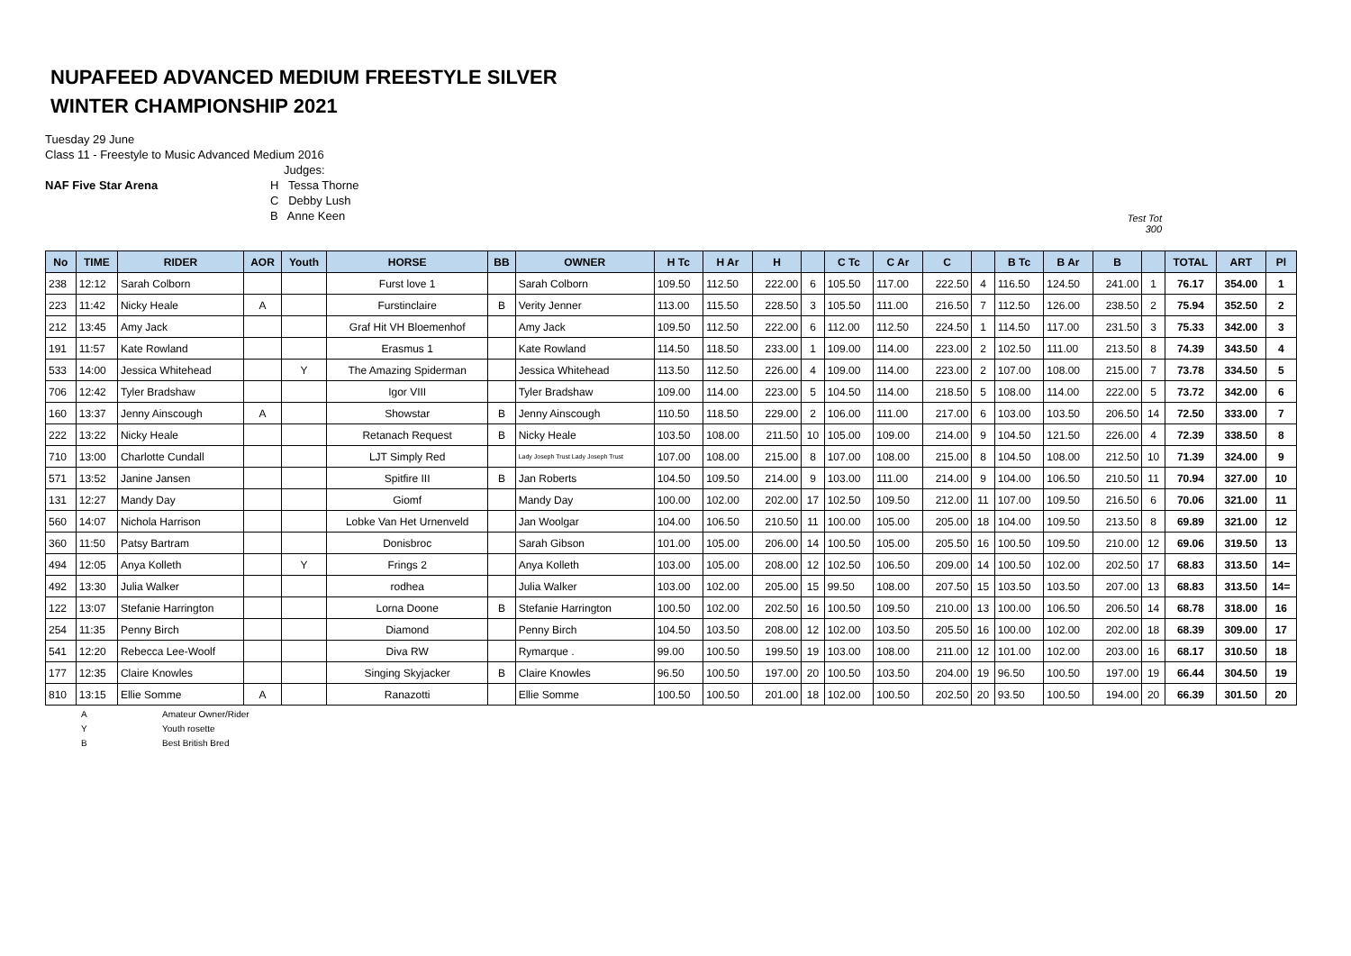NUPAFEED ADVANCED MEDIUM FREESTYLE SILVER
WINTER CHAMPIONSHIP 2021
Tuesday 29 June
Class 11 - Freestyle to Music Advanced Medium 2016
NAF Five Star Arena
Judges:
H Tessa Thorne
C Debby Lush
B Anne Keen
Test Tot
300
| No | TIME | RIDER | AOR | Youth | HORSE | BB | OWNER | H Tc | H Ar | H | | C Tc | C Ar | C | | B Tc | B Ar | B | | TOTAL | ART | Pl |
| --- | --- | --- | --- | --- | --- | --- | --- | --- | --- | --- | --- | --- | --- | --- | --- | --- | --- | --- | --- | --- | --- | --- |
| 238 | 12:12 | Sarah Colborn | | | Furst love 1 | | Sarah Colborn | 109.50 | 112.50 | 222.00 | 6 | 105.50 | 117.00 | 222.50 | 4 | 116.50 | 124.50 | 241.00 | 1 | 76.17 | 354.00 | 1 |
| 223 | 11:42 | Nicky Heale | A | | Furstinclaire | B | Verity Jenner | 113.00 | 115.50 | 228.50 | 3 | 105.50 | 111.00 | 216.50 | 7 | 112.50 | 126.00 | 238.50 | 2 | 75.94 | 352.50 | 2 |
| 212 | 13:45 | Amy Jack | | | Graf Hit VH Bloemenhof | | Amy Jack | 109.50 | 112.50 | 222.00 | 6 | 112.00 | 112.50 | 224.50 | 1 | 114.50 | 117.00 | 231.50 | 3 | 75.33 | 342.00 | 3 |
| 191 | 11:57 | Kate Rowland | | | Erasmus 1 | | Kate Rowland | 114.50 | 118.50 | 233.00 | 1 | 109.00 | 114.00 | 223.00 | 2 | 102.50 | 111.00 | 213.50 | 8 | 74.39 | 343.50 | 4 |
| 533 | 14:00 | Jessica Whitehead | | Y | The Amazing Spiderman | | Jessica Whitehead | 113.50 | 112.50 | 226.00 | 4 | 109.00 | 114.00 | 223.00 | 2 | 107.00 | 108.00 | 215.00 | 7 | 73.78 | 334.50 | 5 |
| 706 | 12:42 | Tyler Bradshaw | | | Igor VIII | | Tyler Bradshaw | 109.00 | 114.00 | 223.00 | 5 | 104.50 | 114.00 | 218.50 | 5 | 108.00 | 114.00 | 222.00 | 5 | 73.72 | 342.00 | 6 |
| 160 | 13:37 | Jenny Ainscough | A | | Showstar | B | Jenny Ainscough | 110.50 | 118.50 | 229.00 | 2 | 106.00 | 111.00 | 217.00 | 6 | 103.00 | 103.50 | 206.50 | 14 | 72.50 | 333.00 | 7 |
| 222 | 13:22 | Nicky Heale | | | Retanach Request | B | Nicky Heale | 103.50 | 108.00 | 211.50 | 10 | 105.00 | 109.00 | 214.00 | 9 | 104.50 | 121.50 | 226.00 | 4 | 72.39 | 338.50 | 8 |
| 710 | 13:00 | Charlotte Cundall | | | LJT Simply Red | | Lady Joseph Trust Lady Joseph Trust | 107.00 | 108.00 | 215.00 | 8 | 107.00 | 108.00 | 215.00 | 8 | 104.50 | 108.00 | 212.50 | 10 | 71.39 | 324.00 | 9 |
| 571 | 13:52 | Janine Jansen | | | Spitfire III | B | Jan Roberts | 104.50 | 109.50 | 214.00 | 9 | 103.00 | 111.00 | 214.00 | 9 | 104.00 | 106.50 | 210.50 | 11 | 70.94 | 327.00 | 10 |
| 131 | 12:27 | Mandy Day | | | Giomf | | Mandy Day | 100.00 | 102.00 | 202.00 | 17 | 102.50 | 109.50 | 212.00 | 11 | 107.00 | 109.50 | 216.50 | 6 | 70.06 | 321.00 | 11 |
| 560 | 14:07 | Nichola Harrison | | | Lobke Van Het Urnenveld | | Jan Woolgar | 104.00 | 106.50 | 210.50 | 11 | 100.00 | 105.00 | 205.00 | 18 | 104.00 | 109.50 | 213.50 | 8 | 69.89 | 321.00 | 12 |
| 360 | 11:50 | Patsy Bartram | | | Donisbroc | | Sarah Gibson | 101.00 | 105.00 | 206.00 | 14 | 100.50 | 105.00 | 205.50 | 16 | 100.50 | 109.50 | 210.00 | 12 | 69.06 | 319.50 | 13 |
| 494 | 12:05 | Anya Kolleth | | Y | Frings 2 | | Anya Kolleth | 103.00 | 105.00 | 208.00 | 12 | 102.50 | 106.50 | 209.00 | 14 | 100.50 | 102.00 | 202.50 | 17 | 68.83 | 313.50 | 14= |
| 492 | 13:30 | Julia Walker | | | rodhea | | Julia Walker | 103.00 | 102.00 | 205.00 | 15 | 99.50 | 108.00 | 207.50 | 15 | 103.50 | 103.50 | 207.00 | 13 | 68.83 | 313.50 | 14= |
| 122 | 13:07 | Stefanie Harrington | | | Lorna Doone | B | Stefanie Harrington | 100.50 | 102.00 | 202.50 | 16 | 100.50 | 109.50 | 210.00 | 13 | 100.00 | 106.50 | 206.50 | 14 | 68.78 | 318.00 | 16 |
| 254 | 11:35 | Penny Birch | | | Diamond | | Penny Birch | 104.50 | 103.50 | 208.00 | 12 | 102.00 | 103.50 | 205.50 | 16 | 100.00 | 102.00 | 202.00 | 18 | 68.39 | 309.00 | 17 |
| 541 | 12:20 | Rebecca Lee-Woolf | | | Diva RW | | Rymarque . | 99.00 | 100.50 | 199.50 | 19 | 103.00 | 108.00 | 211.00 | 12 | 101.00 | 102.00 | 203.00 | 16 | 68.17 | 310.50 | 18 |
| 177 | 12:35 | Claire Knowles | | | Singing Skyjacker | B | Claire Knowles | 96.50 | 100.50 | 197.00 | 20 | 100.50 | 103.50 | 204.00 | 19 | 96.50 | 100.50 | 197.00 | 19 | 66.44 | 304.50 | 19 |
| 810 | 13:15 | Ellie Somme | A | | Ranazotti | | Ellie Somme | 100.50 | 100.50 | 201.00 | 18 | 102.00 | 100.50 | 202.50 | 20 | 93.50 | 100.50 | 194.00 | 20 | 66.39 | 301.50 | 20 |
A Amateur Owner/Rider
Y Youth rosette
B Best British Bred